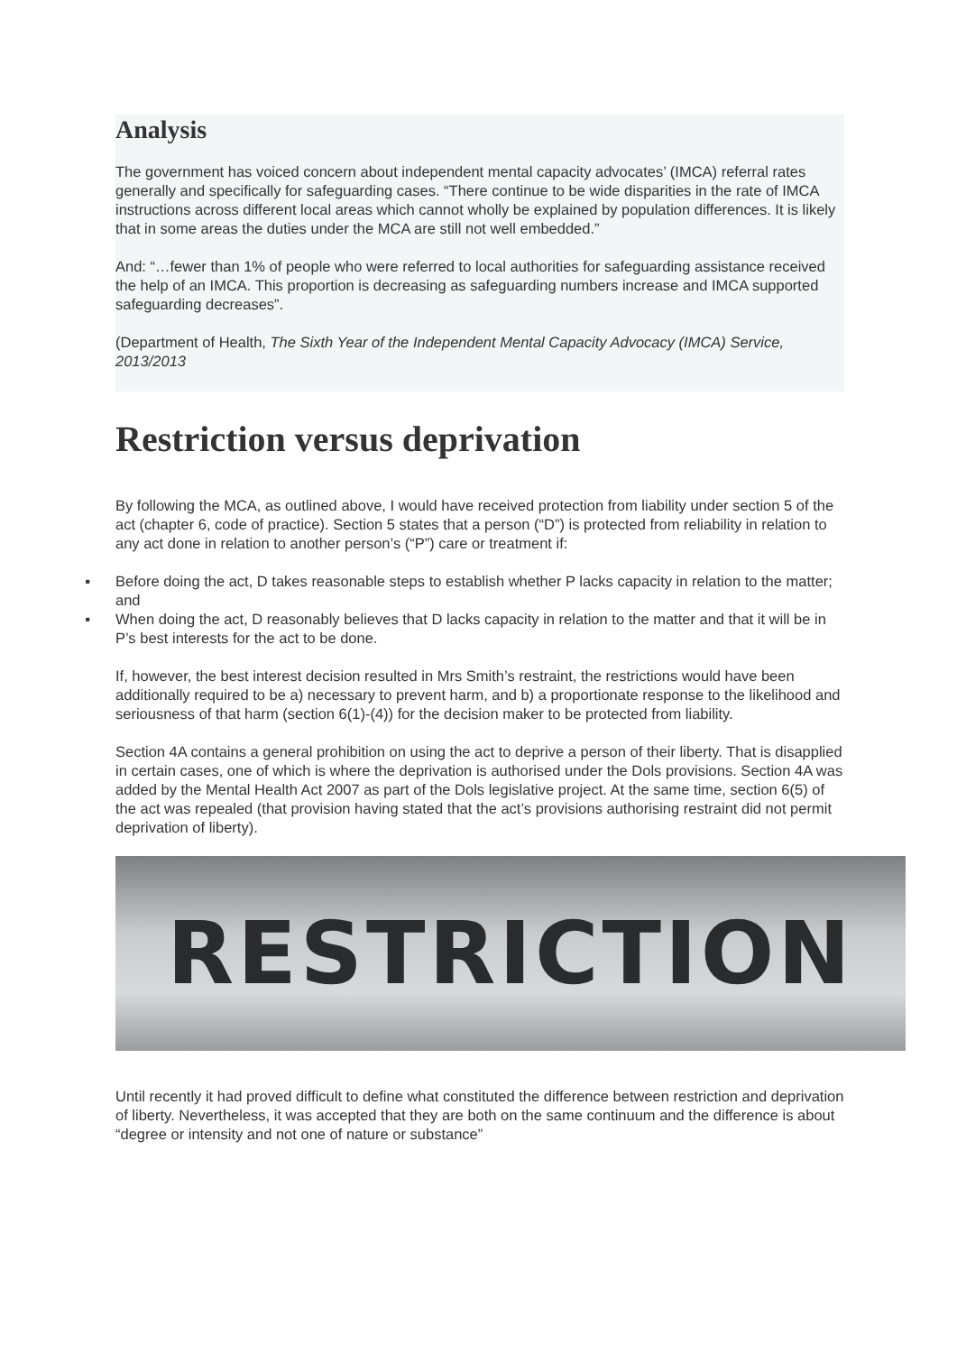Analysis
The government has voiced concern about independent mental capacity advocates’ (IMCA) referral rates generally and specifically for safeguarding cases. “There continue to be wide disparities in the rate of IMCA instructions across different local areas which cannot wholly be explained by population differences. It is likely that in some areas the duties under the MCA are still not well embedded.”
And: “…fewer than 1% of people who were referred to local authorities for safeguarding assistance received the help of an IMCA. This proportion is decreasing as safeguarding numbers increase and IMCA supported safeguarding decreases”.
(Department of Health, The Sixth Year of the Independent Mental Capacity Advocacy (IMCA) Service, 2013/2013
Restriction versus deprivation
By following the MCA, as outlined above, I would have received protection from liability under section 5 of the act (chapter 6, code of practice). Section 5 states that a person (“D”) is protected from reliability in relation to any act done in relation to another person’s (“P”) care or treatment if:
▪ Before doing the act, D takes reasonable steps to establish whether P lacks capacity in relation to the matter; and
▪ When doing the act, D reasonably believes that D lacks capacity in relation to the matter and that it will be in P’s best interests for the act to be done.
If, however, the best interest decision resulted in Mrs Smith’s restraint, the restrictions would have been additionally required to be a) necessary to prevent harm, and b) a proportionate response to the likelihood and seriousness of that harm (section 6(1)-(4)) for the decision maker to be protected from liability.
Section 4A contains a general prohibition on using the act to deprive a person of their liberty. That is disapplied in certain cases, one of which is where the deprivation is authorised under the Dols provisions. Section 4A was added by the Mental Health Act 2007 as part of the Dols legislative project. At the same time, section 6(5) of the act was repealed (that provision having stated that the act’s provisions authorising restraint did not permit deprivation of liberty).
RESTRICTION
Until recently it had proved difficult to define what constituted the difference between restriction and deprivation of liberty. Nevertheless, it was accepted that they are both on the same continuum and the difference is about “degree or intensity and not one of nature or substance”